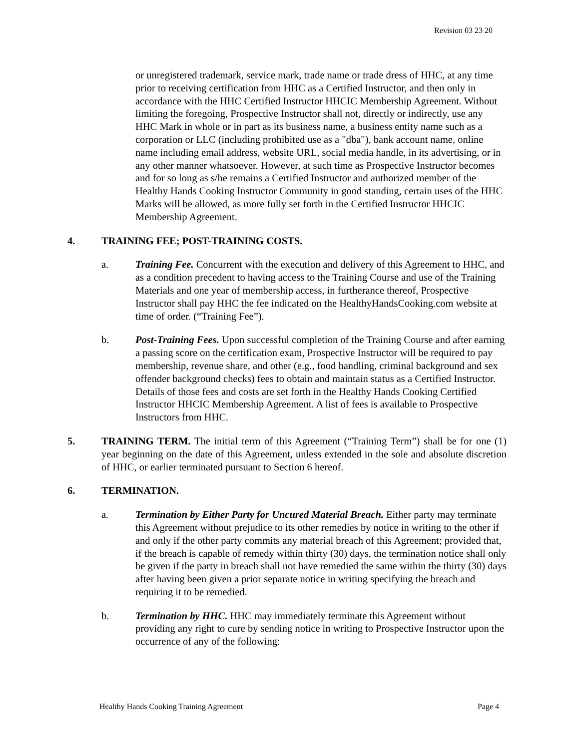Revision 03 23 20
or unregistered trademark, service mark, trade name or trade dress of HHC, at any time prior to receiving certification from HHC as a Certified Instructor, and then only in accordance with the HHC Certified Instructor HHCIC Membership Agreement. Without limiting the foregoing, Prospective Instructor shall not, directly or indirectly, use any HHC Mark in whole or in part as its business name, a business entity name such as a corporation or LLC (including prohibited use as a "dba"), bank account name, online name including email address, website URL, social media handle, in its advertising, or in any other manner whatsoever. However, at such time as Prospective Instructor becomes and for so long as s/he remains a Certified Instructor and authorized member of the Healthy Hands Cooking Instructor Community in good standing, certain uses of the HHC Marks will be allowed, as more fully set forth in the Certified Instructor HHCIC Membership Agreement.
4. TRAINING FEE; POST-TRAINING COSTS.
a. Training Fee. Concurrent with the execution and delivery of this Agreement to HHC, and as a condition precedent to having access to the Training Course and use of the Training Materials and one year of membership access, in furtherance thereof, Prospective Instructor shall pay HHC the fee indicated on the HealthyHandsCooking.com website at time of order. (“Training Fee”).
b. Post-Training Fees. Upon successful completion of the Training Course and after earning a passing score on the certification exam, Prospective Instructor will be required to pay membership, revenue share, and other (e.g., food handling, criminal background and sex offender background checks) fees to obtain and maintain status as a Certified Instructor. Details of those fees and costs are set forth in the Healthy Hands Cooking Certified Instructor HHCIC Membership Agreement. A list of fees is available to Prospective Instructors from HHC.
5. TRAINING TERM. The initial term of this Agreement (“Training Term”) shall be for one (1) year beginning on the date of this Agreement, unless extended in the sole and absolute discretion of HHC, or earlier terminated pursuant to Section 6 hereof.
6. TERMINATION.
a. Termination by Either Party for Uncured Material Breach. Either party may terminate this Agreement without prejudice to its other remedies by notice in writing to the other if and only if the other party commits any material breach of this Agreement; provided that, if the breach is capable of remedy within thirty (30) days, the termination notice shall only be given if the party in breach shall not have remedied the same within the thirty (30) days after having been given a prior separate notice in writing specifying the breach and requiring it to be remedied.
b. Termination by HHC. HHC may immediately terminate this Agreement without providing any right to cure by sending notice in writing to Prospective Instructor upon the occurrence of any of the following:
Healthy Hands Cooking Training Agreement Page 4